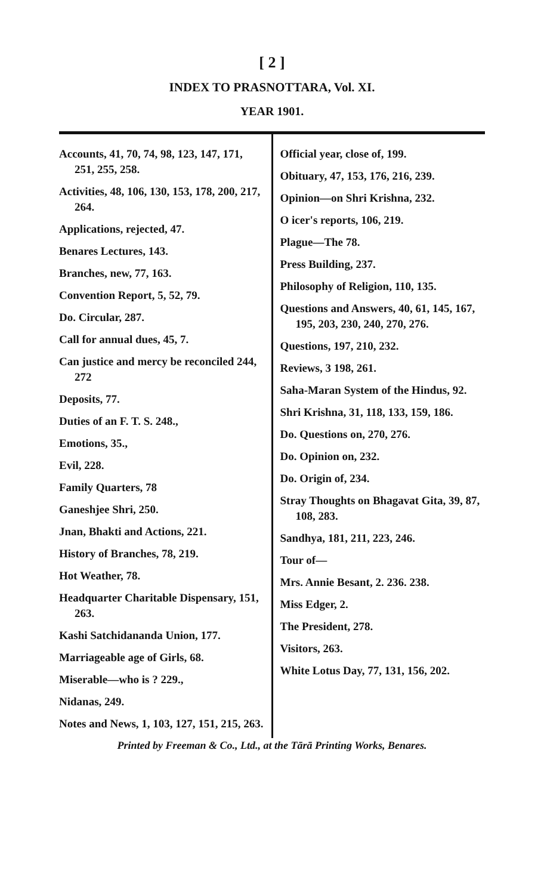[ 2 ]
INDEX TO PRASNOTTARA, Vol. XI.
YEAR 1901.
Accounts, 41, 70, 74, 98, 123, 147, 171, 251, 255, 258.
Activities, 48, 106, 130, 153, 178, 200, 217, 264.
Applications, rejected, 47.
Benares Lectures, 143.
Branches, new, 77, 163.
Convention Report, 5, 52, 79.
Do. Circular, 287.
Call for annual dues, 45, 7.
Can justice and mercy be reconciled 244, 272
Deposits, 77.
Duties of an F. T. S. 248.,
Emotions, 35.,
Evil, 228.
Family Quarters, 78
Ganeshjee Shri, 250.
Jnan, Bhakti and Actions, 221.
History of Branches, 78, 219.
Hot Weather, 78.
Headquarter Charitable Dispensary, 151, 263.
Kashi Satchidananda Union, 177.
Marriageable age of Girls, 68.
Miserable—who is ? 229.,
Nidanas, 249.
Notes and News, 1, 103, 127, 151, 215, 263.
Official year, close of, 199.
Obituary, 47, 153, 176, 216, 239.
Opinion—on Shri Krishna, 232.
O icer's reports, 106, 219.
Plague—The 78.
Press Building, 237.
Philosophy of Religion, 110, 135.
Questions and Answers, 40, 61, 145, 167, 195, 203, 230, 240, 270, 276.
Questions, 197, 210, 232.
Reviews, 3 198, 261.
Saha-Maran System of the Hindus, 92.
Shri Krishna, 31, 118, 133, 159, 186.
Do. Questions on, 270, 276.
Do. Opinion on, 232.
Do. Origin of, 234.
Stray Thoughts on Bhagavat Gita, 39, 87, 108, 283.
Sandhya, 181, 211, 223, 246.
Tour of—
Mrs. Annie Besant, 2. 236. 238.
Miss Edger, 2.
The President, 278.
Visitors, 263.
White Lotus Day, 77, 131, 156, 202.
Printed by Freeman & Co., Ltd., at the Tārā Printing Works, Benares.